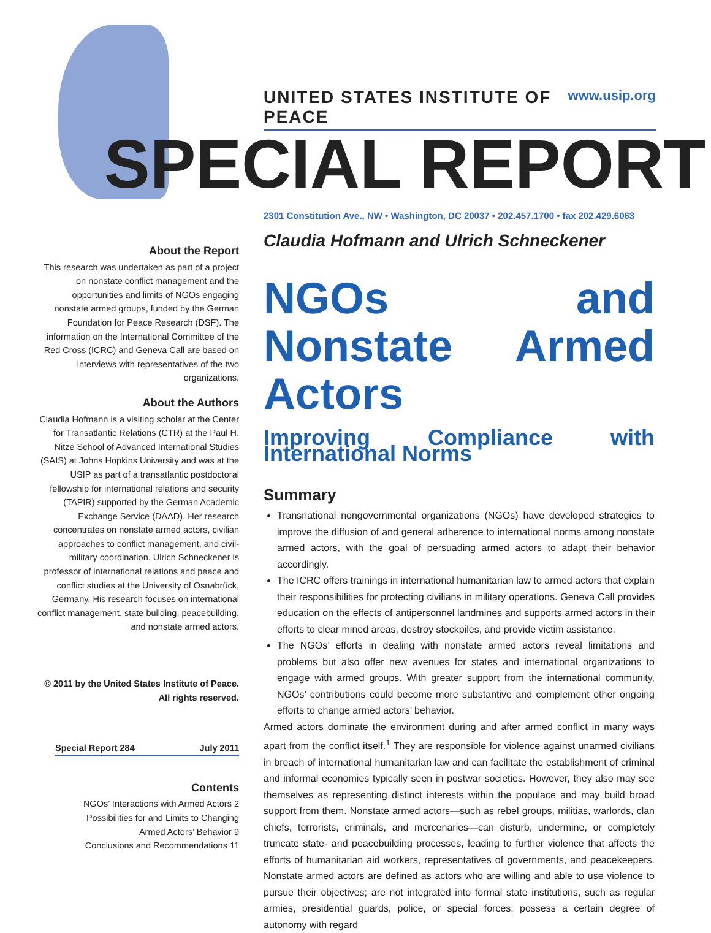UNITED STATES INSTITUTE OF PEACE www.usip.org
SPECIAL REPORT
2301 Constitution Ave., NW • Washington, DC 20037 • 202.457.1700 • fax 202.429.6063
About the Report
This research was undertaken as part of a project on nonstate conflict management and the opportunities and limits of NGOs engaging nonstate armed groups, funded by the German Foundation for Peace Research (DSF). The information on the International Committee of the Red Cross (ICRC) and Geneva Call are based on interviews with representatives of the two organizations.
About the Authors
Claudia Hofmann is a visiting scholar at the Center for Transatlantic Relations (CTR) at the Paul H. Nitze School of Advanced International Studies (SAIS) at Johns Hopkins University and was at the USIP as part of a transatlantic postdoctoral fellowship for international relations and security (TAPIR) supported by the German Academic Exchange Service (DAAD). Her research concentrates on nonstate armed actors, civilian approaches to conflict management, and civil-military coordination. Ulrich Schneckener is professor of international relations and peace and conflict studies at the University of Osnabrück, Germany. His research focuses on international conflict management, state building, peacebuilding, and nonstate armed actors.
© 2011 by the United States Institute of Peace.
All rights reserved.
Special Report 284 July 2011
Contents
NGOs’ Interactions with Armed Actors 2
Possibilities for and Limits to Changing
Armed Actors’ Behavior 9
Conclusions and Recommendations 11
Claudia Hofmann and Ulrich Schneckener
NGOs and Nonstate Armed Actors
Improving Compliance with International Norms
Summary
Transnational nongovernmental organizations (NGOs) have developed strategies to improve the diffusion of and general adherence to international norms among nonstate armed actors, with the goal of persuading armed actors to adapt their behavior accordingly.
The ICRC offers trainings in international humanitarian law to armed actors that explain their responsibilities for protecting civilians in military operations. Geneva Call provides education on the effects of antipersonnel landmines and supports armed actors in their efforts to clear mined areas, destroy stockpiles, and provide victim assistance.
The NGOs’ efforts in dealing with nonstate armed actors reveal limitations and problems but also offer new avenues for states and international organizations to engage with armed groups. With greater support from the international community, NGOs’ contributions could become more substantive and complement other ongoing efforts to change armed actors’ behavior.
Armed actors dominate the environment during and after armed conflict in many ways apart from the conflict itself.<sup>1</sup> They are responsible for violence against unarmed civilians in breach of international humanitarian law and can facilitate the establishment of criminal and informal economies typically seen in postwar societies. However, they also may see themselves as representing distinct interests within the populace and may build broad support from them. Nonstate armed actors—such as rebel groups, militias, warlords, clan chiefs, terrorists, criminals, and mercenaries—can disturb, undermine, or completely truncate state- and peacebuilding processes, leading to further violence that affects the efforts of humanitarian aid workers, representatives of governments, and peacekeepers. Nonstate armed actors are defined as actors who are willing and able to use violence to pursue their objectives; are not integrated into formal state institutions, such as regular armies, presidential guards, police, or special forces; possess a certain degree of autonomy with regard